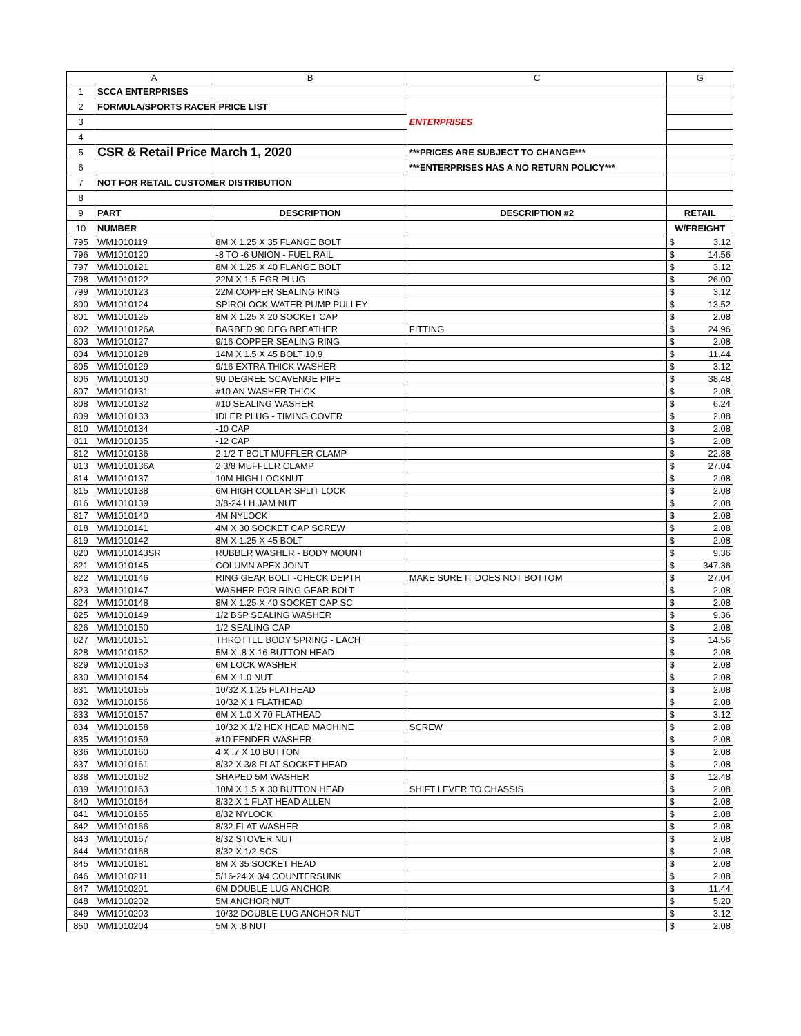| | A | B | C | G | |
| --- | --- | --- | --- | --- | --- |
| 1 | SCCA ENTERPRISES | | | | |
| 2 | FORMULA/SPORTS RACER PRICE LIST | | ENTERPRISES | | |
| 3 | | | | | |
| 4 | | | | | |
| 5 | CSR & Retail Price March 1, 2020 | | ***PRICES ARE SUBJECT TO CHANGE*** | | |
| 6 | | | ***ENTERPRISES HAS A NO RETURN POLICY*** | | |
| 7 | NOT FOR RETAIL CUSTOMER DISTRIBUTION | | | | |
| 8 | | | | | |
| 9 | PART | DESCRIPTION | DESCRIPTION #2 | RETAIL | |
| 10 | NUMBER | | | W/FREIGHT | |
| 795 | WM1010119 | 8M X 1.25 X 35 FLANGE BOLT | | $ | 3.12 |
| 796 | WM1010120 | -8 TO -6 UNION - FUEL RAIL | | $ | 14.56 |
| 797 | WM1010121 | 8M X 1.25 X 40 FLANGE BOLT | | $ | 3.12 |
| 798 | WM1010122 | 22M X 1.5 EGR PLUG | | $ | 26.00 |
| 799 | WM1010123 | 22M COPPER SEALING RING | | $ | 3.12 |
| 800 | WM1010124 | SPIROLOCK-WATER PUMP PULLEY | | $ | 13.52 |
| 801 | WM1010125 | 8M X 1.25 X 20 SOCKET CAP | | $ | 2.08 |
| 802 | WM1010126A | BARBED 90 DEG BREATHER | FITTING | $ | 24.96 |
| 803 | WM1010127 | 9/16 COPPER SEALING RING | | $ | 2.08 |
| 804 | WM1010128 | 14M X 1.5 X 45 BOLT 10.9 | | $ | 11.44 |
| 805 | WM1010129 | 9/16 EXTRA THICK WASHER | | $ | 3.12 |
| 806 | WM1010130 | 90 DEGREE SCAVENGE PIPE | | $ | 38.48 |
| 807 | WM1010131 | #10 AN WASHER THICK | | $ | 2.08 |
| 808 | WM1010132 | #10 SEALING WASHER | | $ | 6.24 |
| 809 | WM1010133 | IDLER PLUG - TIMING COVER | | $ | 2.08 |
| 810 | WM1010134 | -10 CAP | | $ | 2.08 |
| 811 | WM1010135 | -12 CAP | | $ | 2.08 |
| 812 | WM1010136 | 2 1/2 T-BOLT MUFFLER CLAMP | | $ | 22.88 |
| 813 | WM1010136A | 2 3/8 MUFFLER CLAMP | | $ | 27.04 |
| 814 | WM1010137 | 10M HIGH LOCKNUT | | $ | 2.08 |
| 815 | WM1010138 | 6M HIGH COLLAR SPLIT LOCK | | $ | 2.08 |
| 816 | WM1010139 | 3/8-24 LH JAM NUT | | $ | 2.08 |
| 817 | WM1010140 | 4M NYLOCK | | $ | 2.08 |
| 818 | WM1010141 | 4M X 30 SOCKET CAP SCREW | | $ | 2.08 |
| 819 | WM1010142 | 8M X 1.25 X 45 BOLT | | $ | 2.08 |
| 820 | WM1010143SR | RUBBER WASHER - BODY MOUNT | | $ | 9.36 |
| 821 | WM1010145 | COLUMN APEX JOINT | | $ | 347.36 |
| 822 | WM1010146 | RING GEAR BOLT -CHECK DEPTH | MAKE SURE IT DOES NOT BOTTOM | $ | 27.04 |
| 823 | WM1010147 | WASHER FOR RING GEAR BOLT | | $ | 2.08 |
| 824 | WM1010148 | 8M X 1.25 X 40 SOCKET CAP SC | | $ | 2.08 |
| 825 | WM1010149 | 1/2 BSP SEALING WASHER | | $ | 9.36 |
| 826 | WM1010150 | 1/2 SEALING CAP | | $ | 2.08 |
| 827 | WM1010151 | THROTTLE BODY SPRING - EACH | | $ | 14.56 |
| 828 | WM1010152 | 5M X .8 X 16 BUTTON HEAD | | $ | 2.08 |
| 829 | WM1010153 | 6M LOCK WASHER | | $ | 2.08 |
| 830 | WM1010154 | 6M X 1.0 NUT | | $ | 2.08 |
| 831 | WM1010155 | 10/32 X 1.25 FLATHEAD | | $ | 2.08 |
| 832 | WM1010156 | 10/32 X 1 FLATHEAD | | $ | 2.08 |
| 833 | WM1010157 | 6M X 1.0 X 70 FLATHEAD | | $ | 3.12 |
| 834 | WM1010158 | 10/32 X 1/2 HEX HEAD MACHINE | SCREW | $ | 2.08 |
| 835 | WM1010159 | #10 FENDER WASHER | | $ | 2.08 |
| 836 | WM1010160 | 4 X .7 X 10 BUTTON | | $ | 2.08 |
| 837 | WM1010161 | 8/32 X 3/8 FLAT SOCKET HEAD | | $ | 2.08 |
| 838 | WM1010162 | SHAPED 5M WASHER | | $ | 12.48 |
| 839 | WM1010163 | 10M X 1.5 X 30 BUTTON HEAD | SHIFT LEVER TO CHASSIS | $ | 2.08 |
| 840 | WM1010164 | 8/32 X 1 FLAT HEAD ALLEN | | $ | 2.08 |
| 841 | WM1010165 | 8/32 NYLOCK | | $ | 2.08 |
| 842 | WM1010166 | 8/32 FLAT WASHER | | $ | 2.08 |
| 843 | WM1010167 | 8/32 STOVER NUT | | $ | 2.08 |
| 844 | WM1010168 | 8/32 X 1/2 SCS | | $ | 2.08 |
| 845 | WM1010181 | 8M X 35 SOCKET HEAD | | $ | 2.08 |
| 846 | WM1010211 | 5/16-24 X 3/4 COUNTERSUNK | | $ | 2.08 |
| 847 | WM1010201 | 6M DOUBLE LUG ANCHOR | | $ | 11.44 |
| 848 | WM1010202 | 5M ANCHOR NUT | | $ | 5.20 |
| 849 | WM1010203 | 10/32 DOUBLE LUG ANCHOR NUT | | $ | 3.12 |
| 850 | WM1010204 | 5M X .8 NUT | | $ | 2.08 |